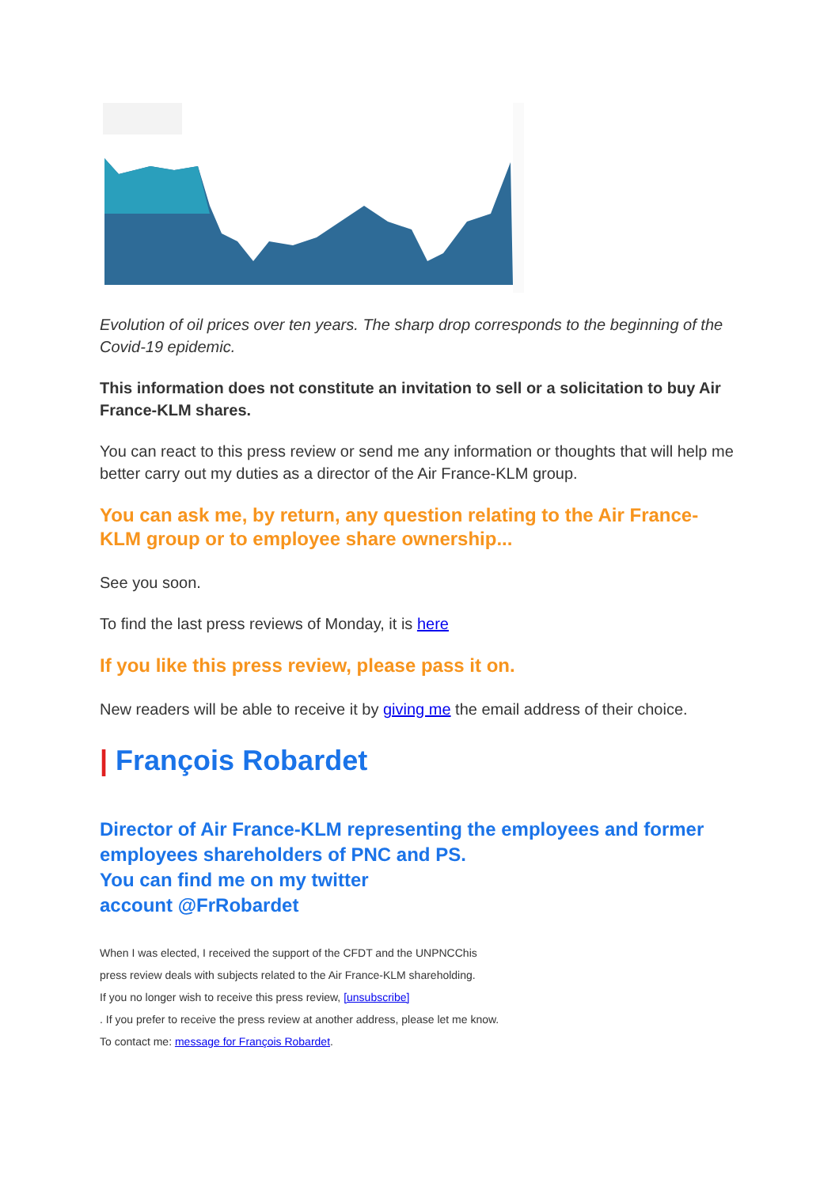Evolution of oil prices over ten years. The sharp drop corresponds to the beginning of the Covid-19 epidemic.
This information does not constitute an invitation to sell or a solicitation to buy Air France-KLM shares.
You can react to this press review or send me any information or thoughts that will help me better carry out my duties as a director of the Air France-KLM group.
You can ask me, by return, any question relating to the Air France-KLM group or to employee share ownership...
See you soon.
To find the last press reviews of Monday, it is here
If you like this press review, please pass it on.
New readers will be able to receive it by giving me the email address of their choice.
| François Robardet
Director of Air France-KLM representing the employees and former employees shareholders of PNC and PS.
You can find me on my twitter
account @FrRobardet
When I was elected, I received the support of the CFDT and the UNPNCChis
press review deals with subjects related to the Air France-KLM shareholding.
If you no longer wish to receive this press review, [unsubscribe]
. If you prefer to receive the press review at another address, please let me know.
To contact me: message for François Robardet.